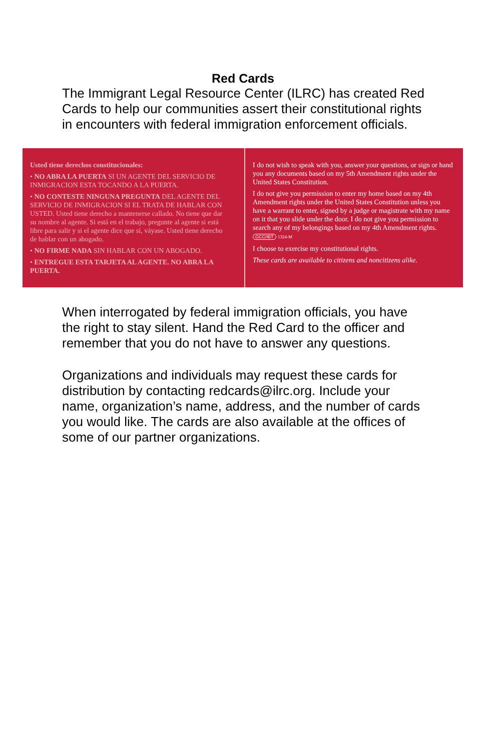Red Cards
The Immigrant Legal Resource Center (ILRC) has created Red Cards to help our communities assert their constitutional rights in encounters with federal immigration enforcement officials.
Usted tiene derechos constitucionales:
• NO ABRA LA PUERTA SI UN AGENTE DEL SERVICIO DE INMIGRACION ESTA TOCANDO A LA PUERTA.
• NO CONTESTE NINGUNA PREGUNTA DEL AGENTE DEL SERVICIO DE INMIGRACION SI EL TRATA DE HABLAR CON USTED. Usted tiene derecho a mantenerse callado. No tiene que dar su nombre al agente. Si está en el trabajo, pregunte al agente si está libre para salir y si el agente dice que sí, váyase. Usted tiene derecho de hablar con un abogado.
• NO FIRME NADA SIN HABLAR CON UN ABOGADO.
• ENTREGUE ESTA TARJETA AL AGENTE. NO ABRA LA PUERTA.
I do not wish to speak with you, answer your questions, or sign or hand you any documents based on my 5th Amendment rights under the United States Constitution.
I do not give you permission to enter my home based on my 4th Amendment rights under the United States Constitution unless you have a warrant to enter, signed by a judge or magistrate with my name on it that you slide under the door. I do not give you permission to search any of my belongings based on my 4th Amendment rights. GCC/IBT 1324-M
I choose to exercise my constitutional rights.
These cards are available to citizens and noncitizens alike.
When interrogated by federal immigration officials, you have the right to stay silent. Hand the Red Card to the officer and remember that you do not have to answer any questions.
Organizations and individuals may request these cards for distribution by contacting redcards@ilrc.org. Include your name, organization’s name, address, and the number of cards you would like. The cards are also available at the offices of some of our partner organizations.